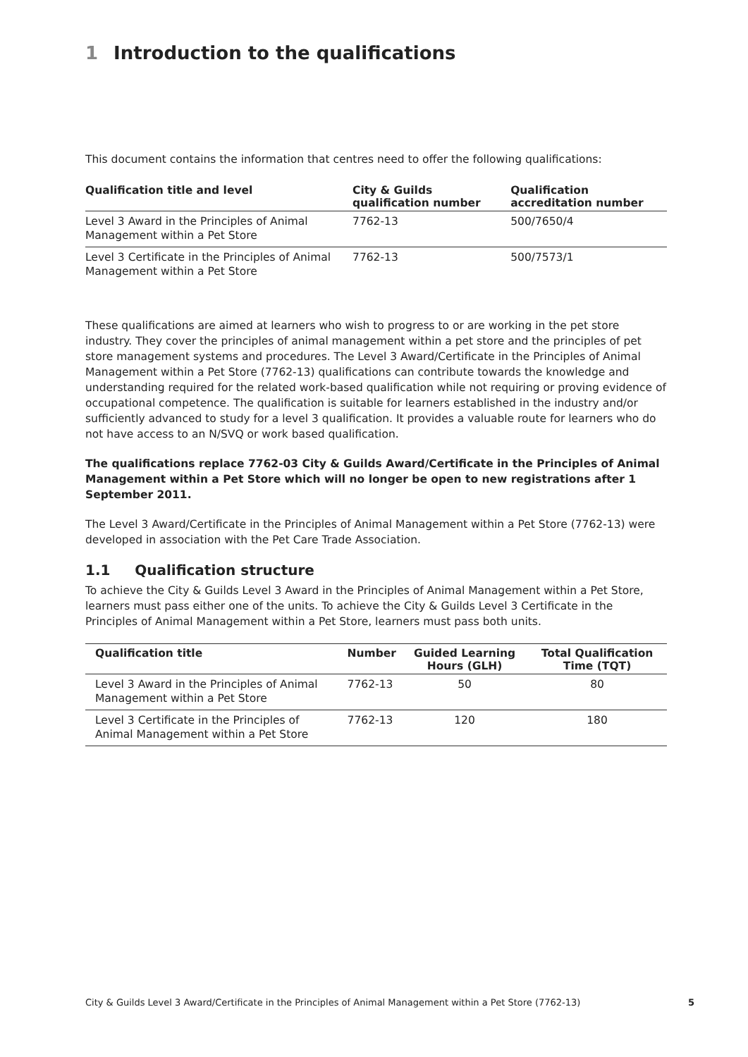1 Introduction to the qualifications
This document contains the information that centres need to offer the following qualifications:
| Qualification title and level | City & Guilds qualification number | Qualification accreditation number |
| --- | --- | --- |
| Level 3 Award in the Principles of Animal Management within a Pet Store | 7762-13 | 500/7650/4 |
| Level 3 Certificate in the Principles of Animal Management within a Pet Store | 7762-13 | 500/7573/1 |
These qualifications are aimed at learners who wish to progress to or are working in the pet store industry. They cover the principles of animal management within a pet store and the principles of pet store management systems and procedures. The Level 3 Award/Certificate in the Principles of Animal Management within a Pet Store (7762-13) qualifications can contribute towards the knowledge and understanding required for the related work-based qualification while not requiring or proving evidence of occupational competence. The qualification is suitable for learners established in the industry and/or sufficiently advanced to study for a level 3 qualification. It provides a valuable route for learners who do not have access to an N/SVQ or work based qualification.
The qualifications replace 7762-03 City & Guilds Award/Certificate in the Principles of Animal Management within a Pet Store which will no longer be open to new registrations after 1 September 2011.
The Level 3 Award/Certificate in the Principles of Animal Management within a Pet Store (7762-13) were developed in association with the Pet Care Trade Association.
1.1 Qualification structure
To achieve the City & Guilds Level 3 Award in the Principles of Animal Management within a Pet Store, learners must pass either one of the units. To achieve the City & Guilds Level 3 Certificate in the Principles of Animal Management within a Pet Store, learners must pass both units.
| Qualification title | Number | Guided Learning Hours (GLH) | Total Qualification Time (TQT) |
| --- | --- | --- | --- |
| Level 3 Award in the Principles of Animal Management within a Pet Store | 7762-13 | 50 | 80 |
| Level 3 Certificate in the Principles of Animal Management within a Pet Store | 7762-13 | 120 | 180 |
City & Guilds Level 3 Award/Certificate in the Principles of Animal Management within a Pet Store (7762-13) 5